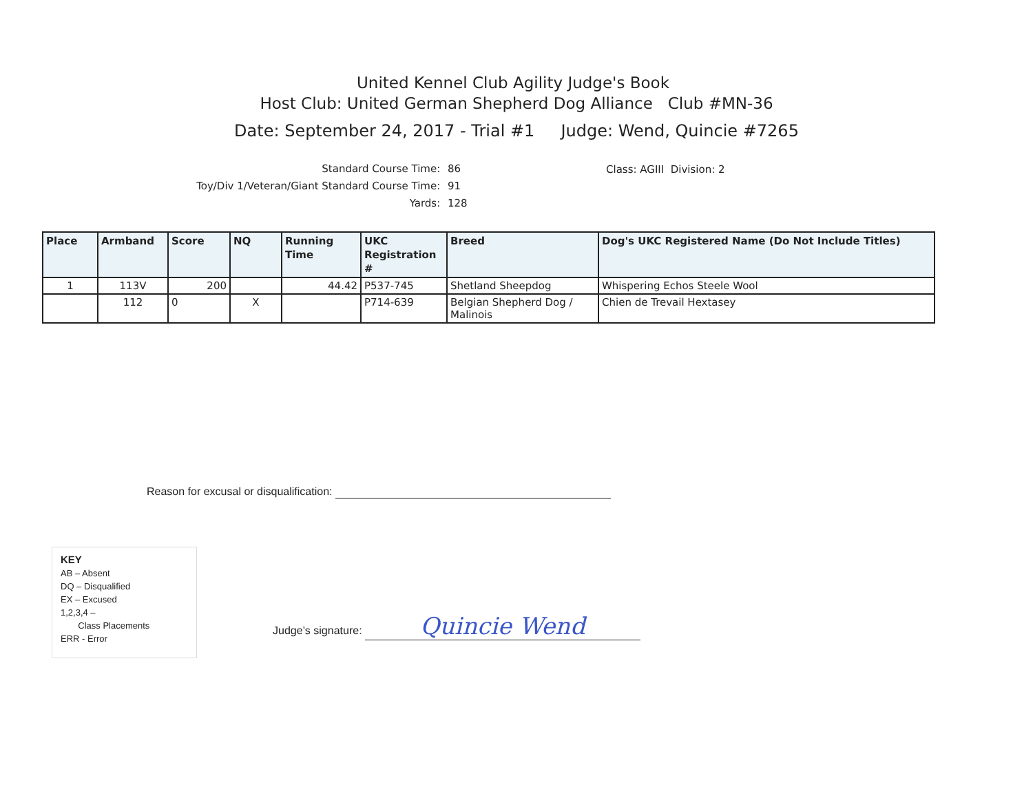United Kennel Club Agility Judge's Book
Host Club: United German Shepherd Dog Alliance Club #MN-36
Date: September 24, 2017 - Trial #1 Judge: Wend, Quincie #7265
Standard Course Time: 86
Toy/Div 1/Veteran/Giant Standard Course Time: 91
Yards: 128
Class: AGIII Division: 2
| Place | Armband | Score | NQ | Running Time | UKC Registration # | Breed | Dog's UKC Registered Name (Do Not Include Titles) |
| --- | --- | --- | --- | --- | --- | --- | --- |
| 1 | 113V | 200 | | 44.42 | P537-745 | Shetland Sheepdog | Whispering Echos Steele Wool |
| | 112 | 0 | X | | P714-639 | Belgian Shepherd Dog / Malinois | Chien de Trevail Hextasey |
Reason for excusal or disqualification:
KEY
AB – Absent
DQ – Disqualified
EX – Excused
1,2,3,4 –
Class Placements
ERR - Error
Judge’s signature: Quincie Wend